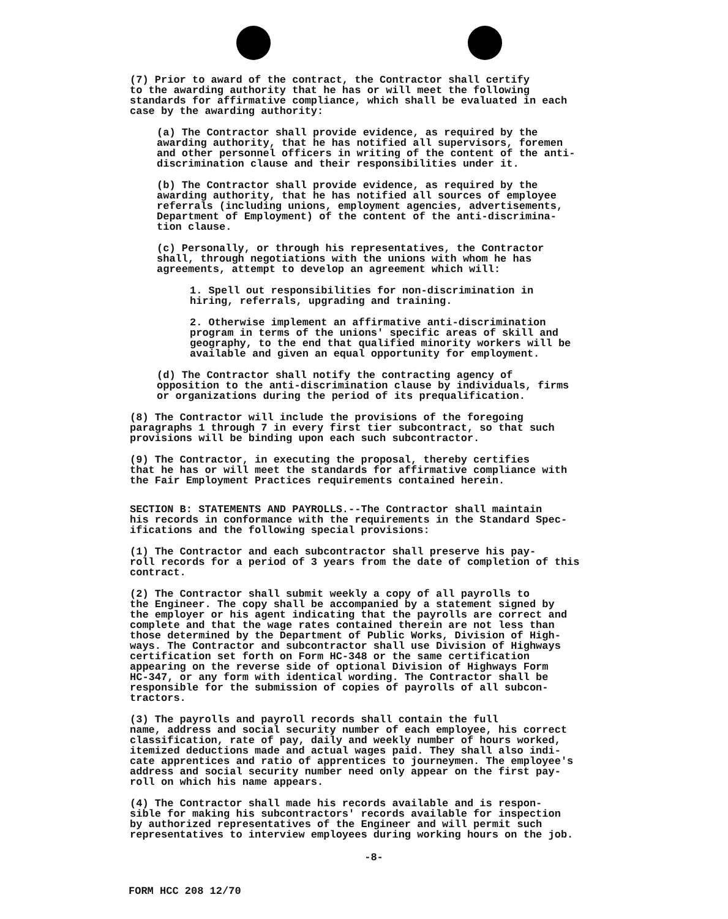(7) Prior to award of the contract, the Contractor shall certify to the awarding authority that he has or will meet the following standards for affirmative compliance, which shall be evaluated in each case by the awarding authority:
(a) The Contractor shall provide evidence, as required by the awarding authority, that he has notified all supervisors, foremen and other personnel officers in writing of the content of the anti- discrimination clause and their responsibilities under it.
(b) The Contractor shall provide evidence, as required by the awarding authority, that he has notified all sources of employee referrals (including unions, employment agencies, advertisements, Department of Employment) of the content of the anti-discrimina- tion clause.
(c) Personally, or through his representatives, the Contractor shall, through negotiations with the unions with whom he has agreements, attempt to develop an agreement which will:
1. Spell out responsibilities for non-discrimination in hiring, referrals, upgrading and training.
2. Otherwise implement an affirmative anti-discrimination program in terms of the unions' specific areas of skill and geography, to the end that qualified minority workers will be available and given an equal opportunity for employment.
(d) The Contractor shall notify the contracting agency of opposition to the anti-discrimination clause by individuals, firms or organizations during the period of its prequalification.
(8) The Contractor will include the provisions of the foregoing paragraphs 1 through 7 in every first tier subcontract, so that such provisions will be binding upon each such subcontractor.
(9) The Contractor, in executing the proposal, thereby certifies that he has or will meet the standards for affirmative compliance with the Fair Employment Practices requirements contained herein.
SECTION B: STATEMENTS AND PAYROLLS.--The Contractor shall maintain his records in conformance with the requirements in the Standard Spec- ifications and the following special provisions:
(1) The Contractor and each subcontractor shall preserve his pay- roll records for a period of 3 years from the date of completion of this contract.
(2) The Contractor shall submit weekly a copy of all payrolls to the Engineer. The copy shall be accompanied by a statement signed by the employer or his agent indicating that the payrolls are correct and complete and that the wage rates contained therein are not less than those determined by the Department of Public Works, Division of High- ways. The Contractor and subcontractor shall use Division of Highways certification set forth on Form HC-348 or the same certification appearing on the reverse side of optional Division of Highways Form HC-347, or any form with identical wording. The Contractor shall be responsible for the submission of copies of payrolls of all subcon- tractors.
(3) The payrolls and payroll records shall contain the full name, address and social security number of each employee, his correct classification, rate of pay, daily and weekly number of hours worked, itemized deductions made and actual wages paid. They shall also indi- cate apprentices and ratio of apprentices to journeymen. The employee's address and social security number need only appear on the first pay- roll on which his name appears.
(4) The Contractor shall made his records available and is respon- sible for making his subcontractors' records available for inspection by authorized representatives of the Engineer and will permit such representatives to interview employees during working hours on the job.
-8-
FORM HCC 208 12/70